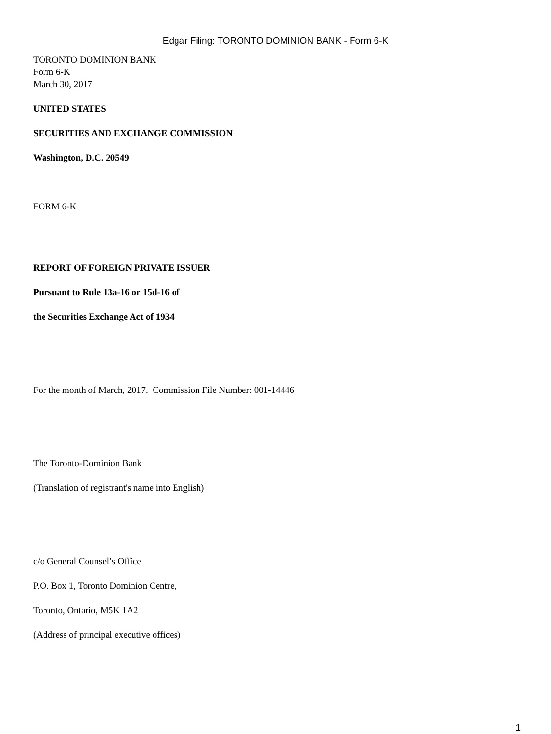Edgar Filing: TORONTO DOMINION BANK - Form 6-K
TORONTO DOMINION BANK
Form 6-K
March 30, 2017
UNITED STATES
SECURITIES AND EXCHANGE COMMISSION
Washington, D.C. 20549
FORM 6-K
REPORT OF FOREIGN PRIVATE ISSUER
Pursuant to Rule 13a-16 or 15d-16 of
the Securities Exchange Act of 1934
For the month of March, 2017. Commission File Number: 001-14446
The Toronto-Dominion Bank
(Translation of registrant's name into English)
c/o General Counsel’s Office
P.O. Box 1, Toronto Dominion Centre,
Toronto, Ontario, M5K 1A2
(Address of principal executive offices)
1